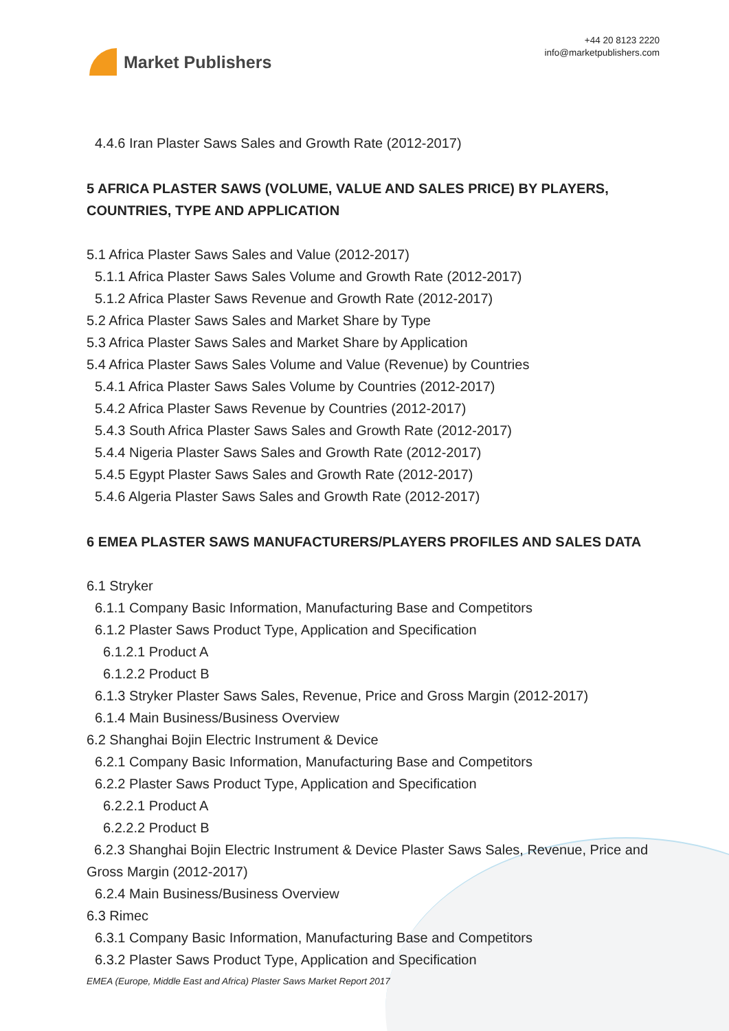Market Publishers
+44 20 8123 2220
info@marketpublishers.com
4.4.6 Iran Plaster Saws Sales and Growth Rate (2012-2017)
5 AFRICA PLASTER SAWS (VOLUME, VALUE AND SALES PRICE) BY PLAYERS, COUNTRIES, TYPE AND APPLICATION
5.1 Africa Plaster Saws Sales and Value (2012-2017)
5.1.1 Africa Plaster Saws Sales Volume and Growth Rate (2012-2017)
5.1.2 Africa Plaster Saws Revenue and Growth Rate (2012-2017)
5.2 Africa Plaster Saws Sales and Market Share by Type
5.3 Africa Plaster Saws Sales and Market Share by Application
5.4 Africa Plaster Saws Sales Volume and Value (Revenue) by Countries
5.4.1 Africa Plaster Saws Sales Volume by Countries (2012-2017)
5.4.2 Africa Plaster Saws Revenue by Countries (2012-2017)
5.4.3 South Africa Plaster Saws Sales and Growth Rate (2012-2017)
5.4.4 Nigeria Plaster Saws Sales and Growth Rate (2012-2017)
5.4.5 Egypt Plaster Saws Sales and Growth Rate (2012-2017)
5.4.6 Algeria Plaster Saws Sales and Growth Rate (2012-2017)
6 EMEA PLASTER SAWS MANUFACTURERS/PLAYERS PROFILES AND SALES DATA
6.1 Stryker
6.1.1 Company Basic Information, Manufacturing Base and Competitors
6.1.2 Plaster Saws Product Type, Application and Specification
6.1.2.1 Product A
6.1.2.2 Product B
6.1.3 Stryker Plaster Saws Sales, Revenue, Price and Gross Margin (2012-2017)
6.1.4 Main Business/Business Overview
6.2 Shanghai Bojin Electric Instrument & Device
6.2.1 Company Basic Information, Manufacturing Base and Competitors
6.2.2 Plaster Saws Product Type, Application and Specification
6.2.2.1 Product A
6.2.2.2 Product B
6.2.3 Shanghai Bojin Electric Instrument & Device Plaster Saws Sales, Revenue, Price and Gross Margin (2012-2017)
6.2.4 Main Business/Business Overview
6.3 Rimec
6.3.1 Company Basic Information, Manufacturing Base and Competitors
6.3.2 Plaster Saws Product Type, Application and Specification
EMEA (Europe, Middle East and Africa) Plaster Saws Market Report 2017